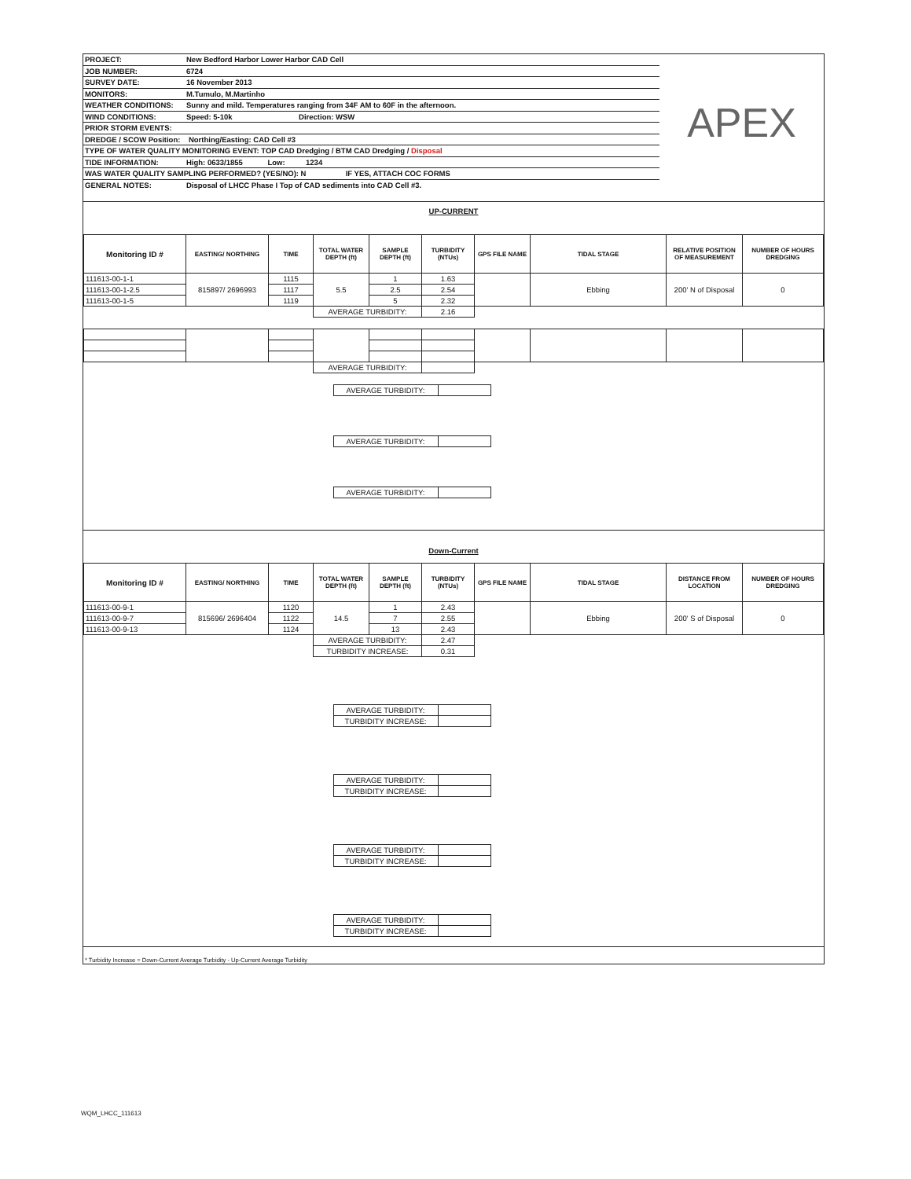| PROJECT: | New Bedford Harbor Lower Harbor CAD Cell |
| JOB NUMBER: | 6724 |
| SURVEY DATE: | 16 November 2013 |
| MONITORS: | M.Tumulo, M.Martinho |
| WEATHER CONDITIONS: | Sunny and mild. Temperatures ranging from 34F AM to 60F in the afternoon. |
| WIND CONDITIONS: | Speed: 5-10k Direction: WSW |
| PRIOR STORM EVENTS: | |
| DREDGE / SCOW Position: Northing/Easting: CAD Cell #3 | |
| TYPE OF WATER QUALITY MONITORING EVENT: TOP CAD Dredging / BTM CAD Dredging / Disposal | |
| TIDE INFORMATION: | High: 0633/1855 Low: 1234 |
| WAS WATER QUALITY SAMPLING PERFORMED? (YES/NO): N IF YES, ATTACH COC FORMS | |
| GENERAL NOTES: | Disposal of LHCC Phase I Top of CAD sediments into CAD Cell #3. |
APEX
UP-CURRENT
| Monitoring ID # | EASTING/ NORTHING | TIME | TOTAL WATER DEPTH (ft) | SAMPLE DEPTH (ft) | TURBIDITY (NTUs) | GPS FILE NAME | TIDAL STAGE | RELATIVE POSITION OF MEASUREMENT | NUMBER OF HOURS DREDGING |
| --- | --- | --- | --- | --- | --- | --- | --- | --- | --- |
| 111613-00-1-1 | 815897/ 2696993 | 1115 | 5.5 | 1 | 1.63 | | Ebbing | 200' N of Disposal | 0 |
| 111613-00-1-2.5 | | 1117 | | 2.5 | 2.54 | | | | |
| 111613-00-1-5 | | 1119 | | 5 | 2.32 | | | | |
| | | | AVERAGE TURBIDITY: | | 2.16 | | | | |
| | | | AVERAGE TURBIDITY: | | | | | | |
| | AVERAGE TURBIDITY: | | |
| | AVERAGE TURBIDITY: | | |
| | AVERAGE TURBIDITY: | | |
Down-Current
| Monitoring ID # | EASTING/ NORTHING | TIME | TOTAL WATER DEPTH (ft) | SAMPLE DEPTH (ft) | TURBIDITY (NTUs) | GPS FILE NAME | TIDAL STAGE | DISTANCE FROM LOCATION | NUMBER OF HOURS DREDGING |
| --- | --- | --- | --- | --- | --- | --- | --- | --- | --- |
| 111613-00-9-1 | 815696/ 2696404 | 1120 | 14.5 | 1 | 2.43 | | Ebbing | 200' S of Disposal | 0 |
| 111613-00-9-7 | | 1122 | | 7 | 2.55 | | | | |
| 111613-00-9-13 | | 1124 | | 13 | 2.43 | | | | |
| | | | AVERAGE TURBIDITY: | | 2.47 | | | | |
| | | | TURBIDITY INCREASE: | | 0.31 | | | | |
| | AVERAGE TURBIDITY: | | |
| | TURBIDITY INCREASE: | | |
| | AVERAGE TURBIDITY: | | |
| | TURBIDITY INCREASE: | | |
| | AVERAGE TURBIDITY: | | |
| | TURBIDITY INCREASE: | | |
| | AVERAGE TURBIDITY: | | |
| | TURBIDITY INCREASE: | | |
* Turbidity Increase = Down-Current Average Turbidity - Up-Current Average Turbidity
WQM_LHCC_111613